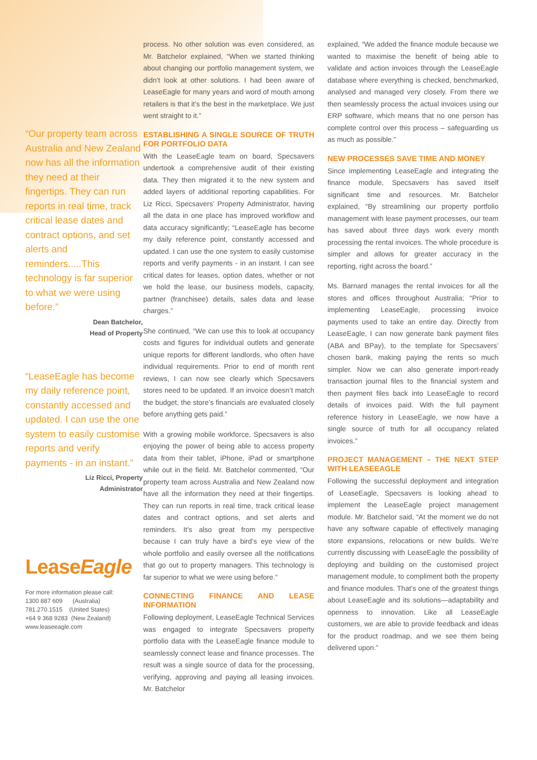“Our property team across Australia and New Zealand now has all the information they need at their fingertips. They can run reports in real time, track critical lease dates and contract options, and set alerts and reminders.....This technology is far superior to what we were using before.”
Dean Batchelor,
Head of Property
“LeaseEagle has become my daily reference point, constantly accessed and updated. I can use the one system to easily customise reports and verify payments - in an instant.”
Liz Ricci, Property
Administrator
LeaseEagle
For more information please call:
1300 887 609 (Australia)
781.270.1515 (United States)
+64 9 368 9283 (New Zealand)
www.leaseeagle.com
process. No other solution was even considered, as Mr. Batchelor explained, “When we started thinking about changing our portfolio management system, we didn’t look at other solutions. I had been aware of LeaseEagle for many years and word of mouth among retailers is that it’s the best in the marketplace. We just went straight to it.”
ESTABLISHING A SINGLE SOURCE OF TRUTH FOR PORTFOLIO DATA
With the LeaseEagle team on board, Specsavers undertook a comprehensive audit of their existing data. They then migrated it to the new system and added layers of additional reporting capabilities. For Liz Ricci, Specsavers’ Property Administrator, having all the data in one place has improved workflow and data accuracy significantly; “LeaseEagle has become my daily reference point, constantly accessed and updated. I can use the one system to easily customise reports and verify payments - in an instant. I can see critical dates for leases, option dates, whether or not we hold the lease, our business models, capacity, partner (franchisee) details, sales data and lease charges.”
She continued, “We can use this to look at occupancy costs and figures for individual outlets and generate unique reports for different landlords, who often have individual requirements. Prior to end of month rent reviews, I can now see clearly which Specsavers stores need to be updated. If an invoice doesn’t match the budget, the store’s financials are evaluated closely before anything gets paid.”
With a growing mobile workforce, Specsavers is also enjoying the power of being able to access property data from their tablet, iPhone, iPad or smartphone while out in the field. Mr. Batchelor commented, “Our property team across Australia and New Zealand now have all the information they need at their fingertips. They can run reports in real time, track critical lease dates and contract options, and set alerts and reminders. It’s also great from my perspective because I can truly have a bird’s eye view of the whole portfolio and easily oversee all the notifications that go out to property managers. This technology is far superior to what we were using before.”
CONNECTING FINANCE AND LEASE INFORMATION
Following deployment, LeaseEagle Technical Services was engaged to integrate Specsavers property portfolio data with the LeaseEagle finance module to seamlessly connect lease and finance processes. The result was a single source of data for the processing, verifying, approving and paying all leasing invoices. Mr. Batchelor
explained, “We added the finance module because we wanted to maximise the benefit of being able to validate and action invoices through the LeaseEagle database where everything is checked, benchmarked, analysed and managed very closely. From there we then seamlessly process the actual invoices using our ERP software, which means that no one person has complete control over this process – safeguarding us as much as possible.”
NEW PROCESSES SAVE TIME AND MONEY
Since implementing LeaseEagle and integrating the finance module, Specsavers has saved itself significant time and resources. Mr. Batchelor explained, “By streamlining our property portfolio management with lease payment processes, our team has saved about three days work every month processing the rental invoices. The whole procedure is simpler and allows for greater accuracy in the reporting, right across the board.”
Ms. Barnard manages the rental invoices for all the stores and offices throughout Australia; “Prior to implementing LeaseEagle, processing invoice payments used to take an entire day. Directly from LeaseEagle, I can now generate bank payment files (ABA and BPay), to the template for Specsavers’ chosen bank, making paying the rents so much simpler. Now we can also generate import-ready transaction journal files to the financial system and then payment files back into LeaseEagle to record details of invoices paid. With the full payment reference history in LeaseEagle, we now have a single source of truth for all occupancy related invoices.”
PROJECT MANAGEMENT – THE NEXT STEP WITH LEASEEAGLE
Following the successful deployment and integration of LeaseEagle, Specsavers is looking ahead to implement the LeaseEagle project management module. Mr. Batchelor said, “At the moment we do not have any software capable of effectively managing store expansions, relocations or new builds. We’re currently discussing with LeaseEagle the possibility of deploying and building on the customised project management module, to compliment both the property and finance modules. That’s one of the greatest things about LeaseEagle and its solutions—adaptability and openness to innovation. Like all LeaseEagle customers, we are able to provide feedback and ideas for the product roadmap, and we see them being delivered upon.”